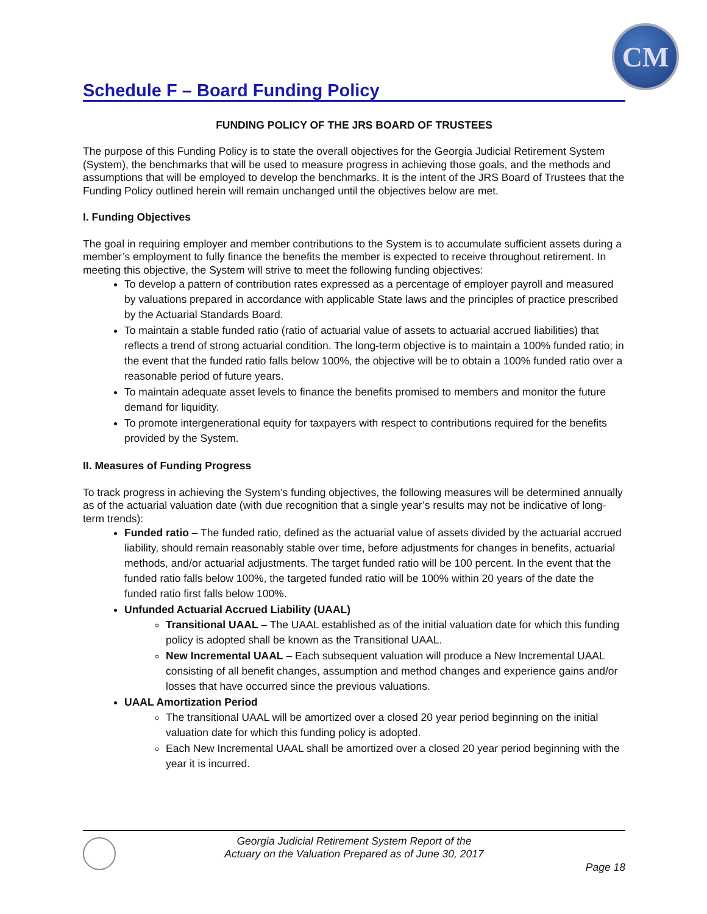CM
Schedule F – Board Funding Policy
FUNDING POLICY OF THE JRS BOARD OF TRUSTEES
The purpose of this Funding Policy is to state the overall objectives for the Georgia Judicial Retirement System (System), the benchmarks that will be used to measure progress in achieving those goals, and the methods and assumptions that will be employed to develop the benchmarks. It is the intent of the JRS Board of Trustees that the Funding Policy outlined herein will remain unchanged until the objectives below are met.
I. Funding Objectives
The goal in requiring employer and member contributions to the System is to accumulate sufficient assets during a member’s employment to fully finance the benefits the member is expected to receive throughout retirement. In meeting this objective, the System will strive to meet the following funding objectives:
To develop a pattern of contribution rates expressed as a percentage of employer payroll and measured by valuations prepared in accordance with applicable State laws and the principles of practice prescribed by the Actuarial Standards Board.
To maintain a stable funded ratio (ratio of actuarial value of assets to actuarial accrued liabilities) that reflects a trend of strong actuarial condition. The long-term objective is to maintain a 100% funded ratio; in the event that the funded ratio falls below 100%, the objective will be to obtain a 100% funded ratio over a reasonable period of future years.
To maintain adequate asset levels to finance the benefits promised to members and monitor the future demand for liquidity.
To promote intergenerational equity for taxpayers with respect to contributions required for the benefits provided by the System.
II. Measures of Funding Progress
To track progress in achieving the System’s funding objectives, the following measures will be determined annually as of the actuarial valuation date (with due recognition that a single year’s results may not be indicative of long-term trends):
Funded ratio – The funded ratio, defined as the actuarial value of assets divided by the actuarial accrued liability, should remain reasonably stable over time, before adjustments for changes in benefits, actuarial methods, and/or actuarial adjustments. The target funded ratio will be 100 percent. In the event that the funded ratio falls below 100%, the targeted funded ratio will be 100% within 20 years of the date the funded ratio first falls below 100%.
Unfunded Actuarial Accrued Liability (UAAL)
Transitional UAAL – The UAAL established as of the initial valuation date for which this funding policy is adopted shall be known as the Transitional UAAL.
New Incremental UAAL – Each subsequent valuation will produce a New Incremental UAAL consisting of all benefit changes, assumption and method changes and experience gains and/or losses that have occurred since the previous valuations.
UAAL Amortization Period
The transitional UAAL will be amortized over a closed 20 year period beginning on the initial valuation date for which this funding policy is adopted.
Each New Incremental UAAL shall be amortized over a closed 20 year period beginning with the year it is incurred.
Georgia Judicial Retirement System Report of the
Actuary on the Valuation Prepared as of June 30, 2017
Page 18